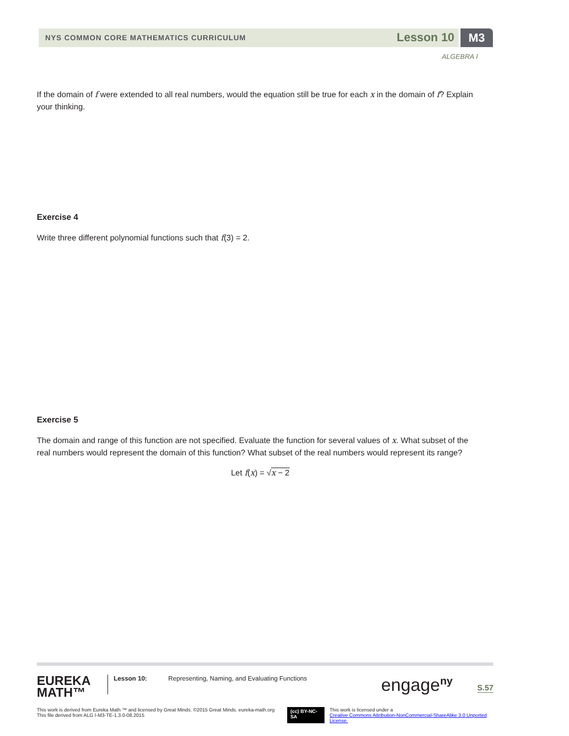NYS COMMON CORE MATHEMATICS CURRICULUM
Lesson 10 M3
ALGEBRA I
If the domain of f were extended to all real numbers, would the equation still be true for each x in the domain of f? Explain your thinking.
Exercise 4
Write three different polynomial functions such that f(3) = 2.
Exercise 5
The domain and range of this function are not specified. Evaluate the function for several values of x. What subset of the real numbers would represent the domain of this function? What subset of the real numbers would represent its range?
Let f(x) = √x − 2
EUREKA
MATH™
Lesson 10: Representing, Naming, and Evaluating Functions
engage<sup>ny</sup>
S.57
This work is derived from Eureka Math ™ and licensed by Great Minds. ©2015 Great Minds. eureka-math.org
This file derived from ALG I-M3-TE-1.3.0-08.2015
(cc) BY-NC-SA
This work is licensed under a
Creative Commons Attribution-NonCommercial-ShareAlike 3.0 Unported License.